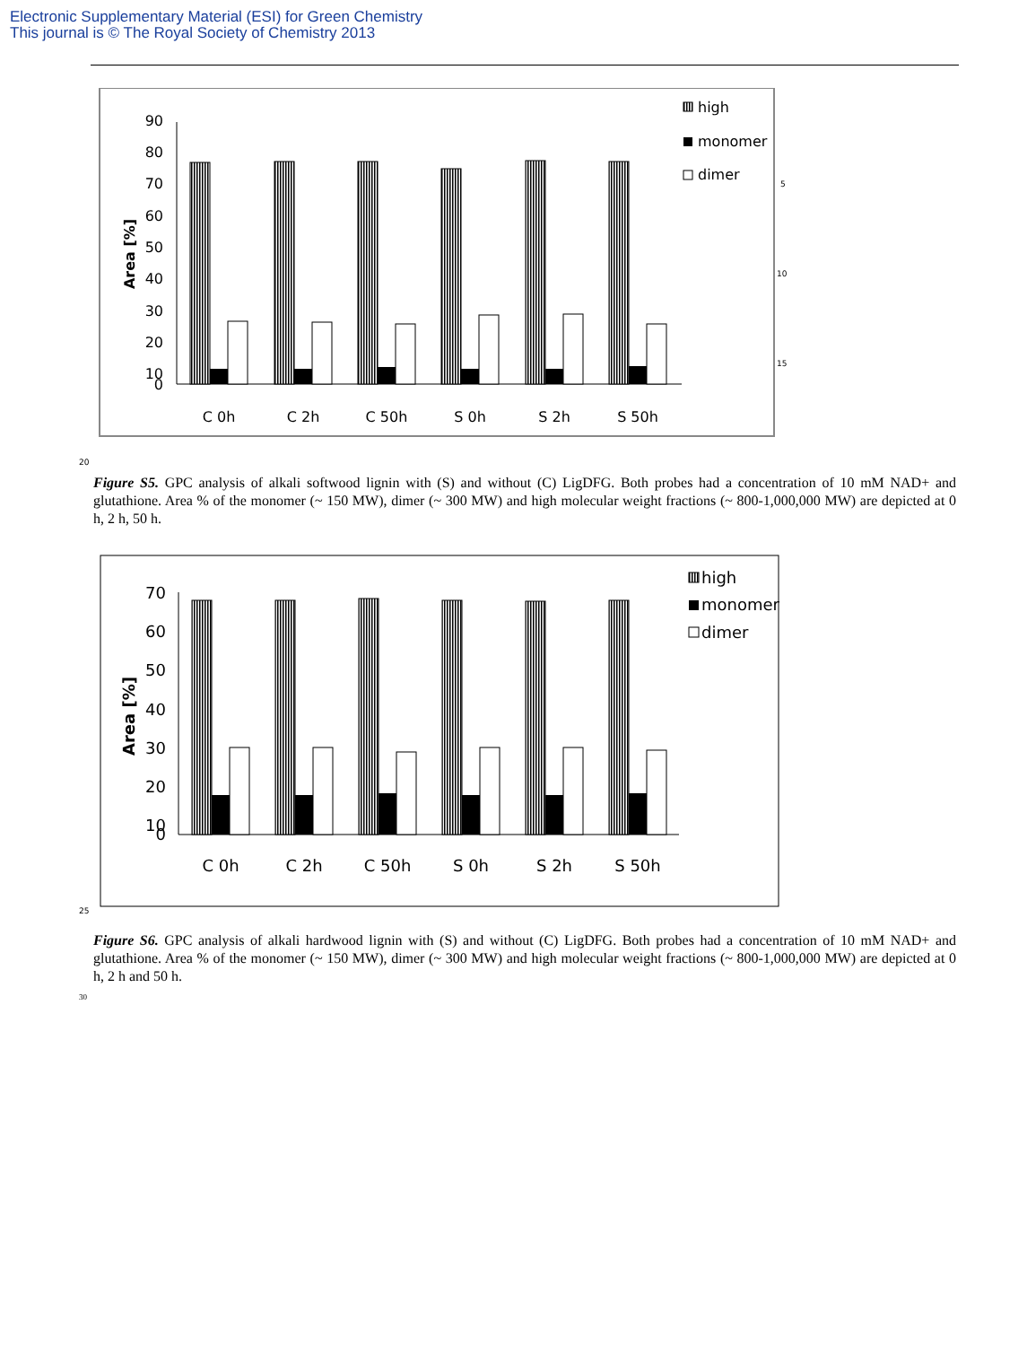Electronic Supplementary Material (ESI) for Green Chemistry
This journal is © The Royal Society of Chemistry 2013
90
80
70
60
50
40
30
20
10
0
Area [%]
C 0h
C 2h
C 50h
S 0h
S 2h
S 50h
high
monomer
dimer
5
10
15
20
Figure S5. GPC analysis of alkali softwood lignin with (S) and without (C) LigDFG. Both probes had a concentration of 10 mM NAD+ and glutathione. Area % of the monomer (~ 150 MW), dimer (~ 300 MW) and high molecular weight fractions (~ 800-1,000,000 MW) are depicted at 0 h, 2 h, 50 h.
70
60
50
40
30
20
10
0
Area [%]
C 0h
C 2h
C 50h
S 0h
S 2h
S 50h
high
monomer
dimer
25
Figure S6. GPC analysis of alkali hardwood lignin with (S) and without (C) LigDFG. Both probes had a concentration of 10 mM NAD+ and glutathione. Area % of the monomer (~ 150 MW), dimer (~ 300 MW) and high molecular weight fractions (~ 800-1,000,000 MW) are depicted at 0 h, 2 h and 50 h.
30